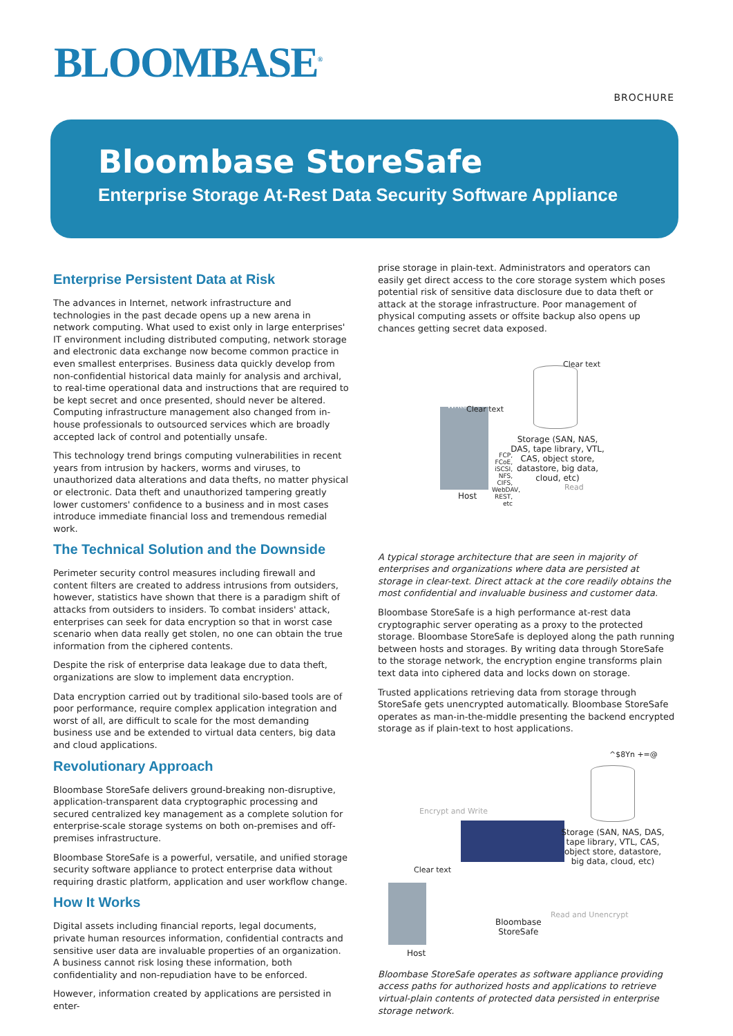BLOOMBASE<sup>®</sup>
BROCHURE
Bloombase StoreSafe
Enterprise Storage At-Rest Data Security Software Appliance
Enterprise Persistent Data at Risk
The advances in Internet, network infrastructure and technologies in the past decade opens up a new arena in network computing. What used to exist only in large enterprises' IT environment including distributed computing, network storage and electronic data exchange now become common practice in even smallest enterprises. Business data quickly develop from non-confidential historical data mainly for analysis and archival, to real-time operational data and instructions that are required to be kept secret and once presented, should never be altered. Computing infrastructure management also changed from in-house professionals to outsourced services which are broadly accepted lack of control and potentially unsafe.
This technology trend brings computing vulnerabilities in recent years from intrusion by hackers, worms and viruses, to unauthorized data alterations and data thefts, no matter physical or electronic. Data theft and unauthorized tampering greatly lower customers' confidence to a business and in most cases introduce immediate financial loss and tremendous remedial work.
The Technical Solution and the Downside
Perimeter security control measures including firewall and content filters are created to address intrusions from outsiders, however, statistics have shown that there is a paradigm shift of attacks from outsiders to insiders. To combat insiders' attack, enterprises can seek for data encryption so that in worst case scenario when data really get stolen, no one can obtain the true information from the ciphered contents.
Despite the risk of enterprise data leakage due to data theft, organizations are slow to implement data encryption.
Data encryption carried out by traditional silo-based tools are of poor performance, require complex application integration and worst of all, are difficult to scale for the most demanding business use and be extended to virtual data centers, big data and cloud applications.
Revolutionary Approach
Bloombase StoreSafe delivers ground-breaking non-disruptive, application-transparent data cryptographic processing and secured centralized key management as a complete solution for enterprise-scale storage systems on both on-premises and off-premises infrastructure.
Bloombase StoreSafe is a powerful, versatile, and unified storage security software appliance to protect enterprise data without requiring drastic platform, application and user workflow change.
How It Works
Digital assets including financial reports, legal documents, private human resources information, confidential contracts and sensitive user data are invaluable properties of an organization. A business cannot risk losing these information, both confidentiality and non-repudiation have to be enforced.
However, information created by applications are persisted in enter-
prise storage in plain-text. Administrators and operators can easily get direct access to the core storage system which poses potential risk of sensitive data disclosure due to data theft or attack at the storage infrastructure. Poor management of physical computing assets or offsite backup also opens up chances getting secret data exposed.
Clear text
Clear text
Write
Read
Storage (SAN, NAS, DAS, tape library, VTL, CAS, object store, datastore, big data, cloud, etc)
FCP, FCoE, iSCSI, NFS, CIFS, WebDAV, REST, etc
Host
A typical storage architecture that are seen in majority of enterprises and organizations where data are persisted at storage in clear-text. Direct attack at the core readily obtains the most confidential and invaluable business and customer data.
Bloombase StoreSafe is a high performance at-rest data cryptographic server operating as a proxy to the protected storage. Bloombase StoreSafe is deployed along the path running between hosts and storages. By writing data through StoreSafe to the storage network, the encryption engine transforms plain text data into ciphered data and locks down on storage.
Trusted applications retrieving data from storage through StoreSafe gets unencrypted automatically. Bloombase StoreSafe operates as man-in-the-middle presenting the backend encrypted storage as if plain-text to host applications.
^$8Yn +=@
Encrypt and Write
Storage (SAN, NAS, DAS, tape library, VTL, CAS, object store, datastore, big data, cloud, etc)
Clear text
Read and Unencrypt
Bloombase
StoreSafe
Host
Bloombase StoreSafe operates as software appliance providing access paths for authorized hosts and applications to retrieve virtual-plain contents of protected data persisted in enterprise storage network.